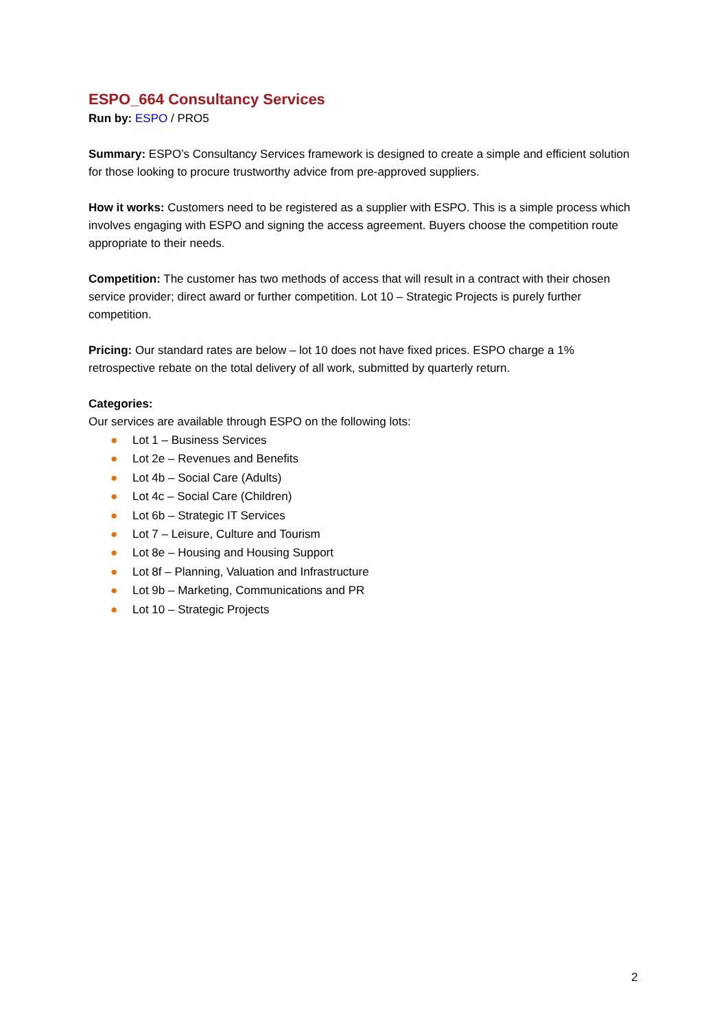ESPO_664 Consultancy Services
Run by: ESPO / PRO5
Summary: ESPO’s Consultancy Services framework is designed to create a simple and efficient solution for those looking to procure trustworthy advice from pre-approved suppliers.
How it works: Customers need to be registered as a supplier with ESPO. This is a simple process which involves engaging with ESPO and signing the access agreement. Buyers choose the competition route appropriate to their needs.
Competition: The customer has two methods of access that will result in a contract with their chosen service provider; direct award or further competition. Lot 10 – Strategic Projects is purely further competition.
Pricing: Our standard rates are below – lot 10 does not have fixed prices. ESPO charge a 1% retrospective rebate on the total delivery of all work, submitted by quarterly return.
Categories:
Our services are available through ESPO on the following lots:
● Lot 1 – Business Services
● Lot 2e – Revenues and Benefits
● Lot 4b – Social Care (Adults)
● Lot 4c – Social Care (Children)
● Lot 6b – Strategic IT Services
● Lot 7 – Leisure, Culture and Tourism
● Lot 8e – Housing and Housing Support
● Lot 8f – Planning, Valuation and Infrastructure
● Lot 9b – Marketing, Communications and PR
● Lot 10 – Strategic Projects
2